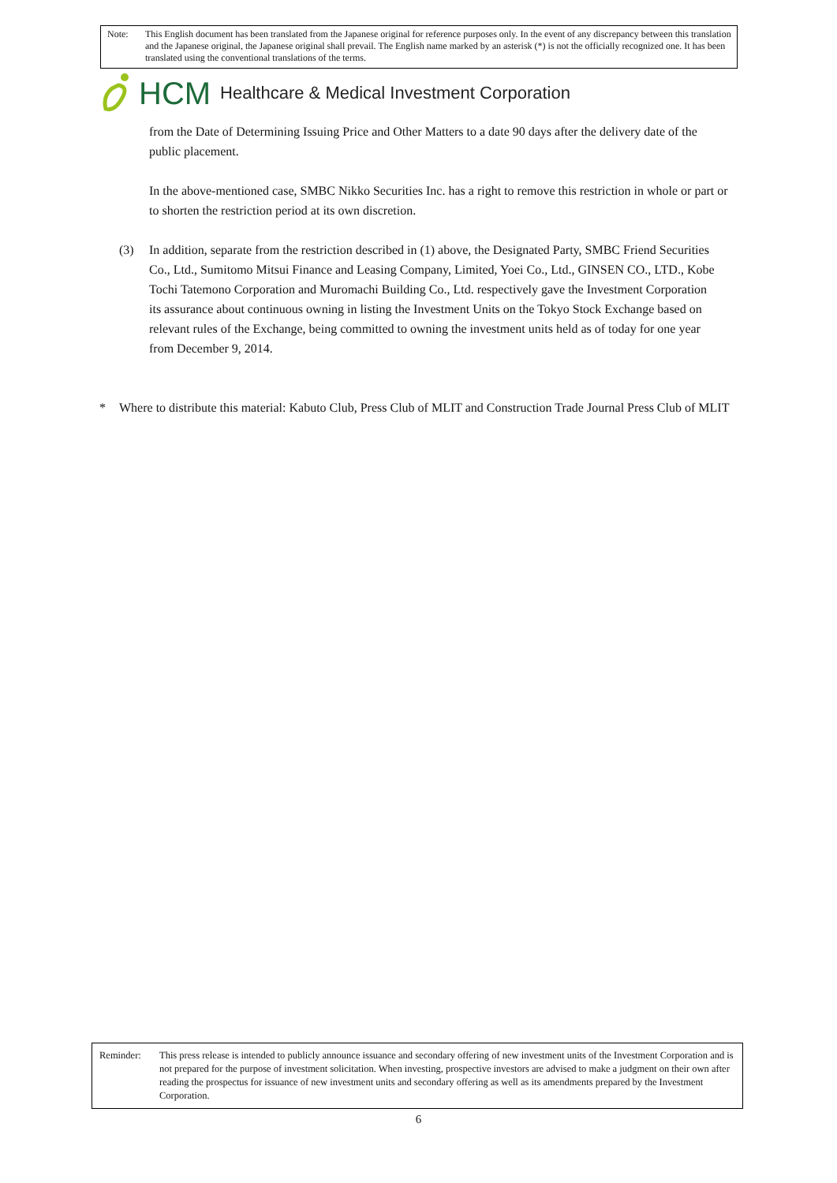Note: This English document has been translated from the Japanese original for reference purposes only. In the event of any discrepancy between this translation and the Japanese original, the Japanese original shall prevail. The English name marked by an asterisk (*) is not the officially recognized one. It has been translated using the conventional translations of the terms.
HCM Healthcare & Medical Investment Corporation
from the Date of Determining Issuing Price and Other Matters to a date 90 days after the delivery date of the public placement.
In the above-mentioned case, SMBC Nikko Securities Inc. has a right to remove this restriction in whole or part or to shorten the restriction period at its own discretion.
(3) In addition, separate from the restriction described in (1) above, the Designated Party, SMBC Friend Securities Co., Ltd., Sumitomo Mitsui Finance and Leasing Company, Limited, Yoei Co., Ltd., GINSEN CO., LTD., Kobe Tochi Tatemono Corporation and Muromachi Building Co., Ltd. respectively gave the Investment Corporation its assurance about continuous owning in listing the Investment Units on the Tokyo Stock Exchange based on relevant rules of the Exchange, being committed to owning the investment units held as of today for one year from December 9, 2014.
* Where to distribute this material: Kabuto Club, Press Club of MLIT and Construction Trade Journal Press Club of MLIT
Reminder: This press release is intended to publicly announce issuance and secondary offering of new investment units of the Investment Corporation and is not prepared for the purpose of investment solicitation. When investing, prospective investors are advised to make a judgment on their own after reading the prospectus for issuance of new investment units and secondary offering as well as its amendments prepared by the Investment Corporation.
6